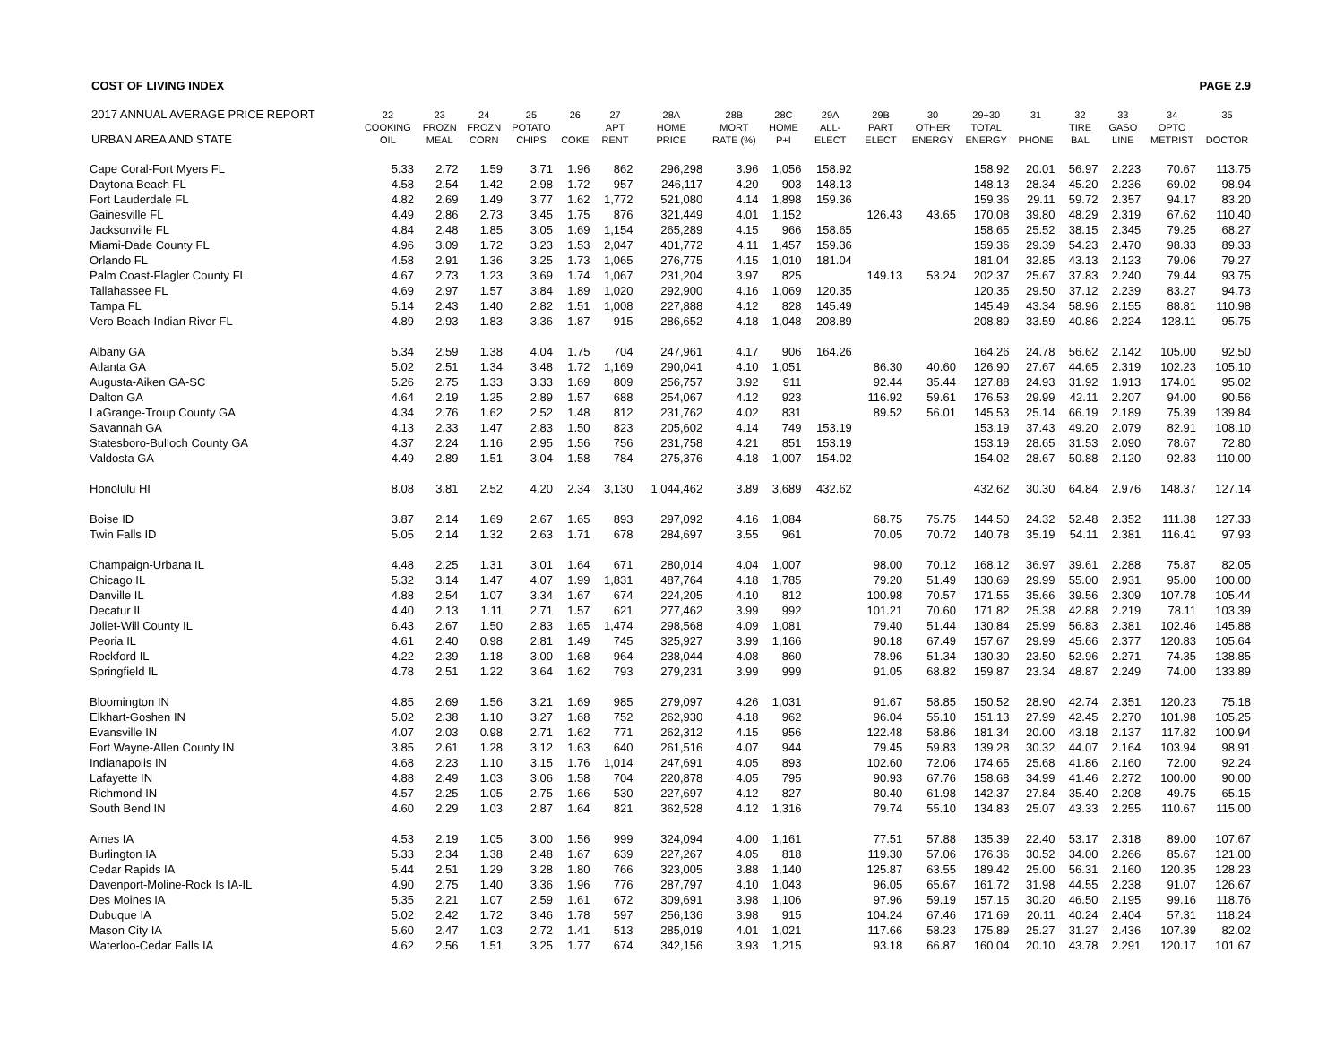COST OF LIVING INDEX PAGE 2.9
| 2017 ANNUAL AVERAGE PRICE REPORT | 22 | 23 | 24 | 25 | 26 | 27 | 28A | 28B | 28C | 29A | 29B | 30 | 29+30 | 31 | 32 | 33 | 34 | 35 |
| --- | --- | --- | --- | --- | --- | --- | --- | --- | --- | --- | --- | --- | --- | --- | --- | --- | --- | --- |
| | COOKING | FROZN | FROZN | POTATO | | APT | HOME | MORT | HOME | ALL- | PART | OTHER | TOTAL | | TIRE | GASO | OPTO | |
| URBAN AREA AND STATE | OIL | MEAL | CORN | CHIPS | COKE | RENT | PRICE | RATE (%) | P+I | ELECT | ELECT | ENERGY | ENERGY | PHONE | BAL | LINE | METRIST | DOCTOR |
| Cape Coral-Fort Myers FL | 5.33 | 2.72 | 1.59 | 3.71 | 1.96 | 862 | 296,298 | 3.96 | 1,056 | 158.92 | | | 158.92 | 20.01 | 56.97 | 2.223 | 70.67 | 113.75 |
| Daytona Beach FL | 4.58 | 2.54 | 1.42 | 2.98 | 1.72 | 957 | 246,117 | 4.20 | 903 | 148.13 | | | 148.13 | 28.34 | 45.20 | 2.236 | 69.02 | 98.94 |
| Fort Lauderdale FL | 4.82 | 2.69 | 1.49 | 3.77 | 1.62 | 1,772 | 521,080 | 4.14 | 1,898 | 159.36 | | | 159.36 | 29.11 | 59.72 | 2.357 | 94.17 | 83.20 |
| Gainesville FL | 4.49 | 2.86 | 2.73 | 3.45 | 1.75 | 876 | 321,449 | 4.01 | 1,152 | | 126.43 | 43.65 | 170.08 | 39.80 | 48.29 | 2.319 | 67.62 | 110.40 |
| Jacksonville FL | 4.84 | 2.48 | 1.85 | 3.05 | 1.69 | 1,154 | 265,289 | 4.15 | 966 | 158.65 | | | 158.65 | 25.52 | 38.15 | 2.345 | 79.25 | 68.27 |
| Miami-Dade County FL | 4.96 | 3.09 | 1.72 | 3.23 | 1.53 | 2,047 | 401,772 | 4.11 | 1,457 | 159.36 | | | 159.36 | 29.39 | 54.23 | 2.470 | 98.33 | 89.33 |
| Orlando FL | 4.58 | 2.91 | 1.36 | 3.25 | 1.73 | 1,065 | 276,775 | 4.15 | 1,010 | 181.04 | | | 181.04 | 32.85 | 43.13 | 2.123 | 79.06 | 79.27 |
| Palm Coast-Flagler County FL | 4.67 | 2.73 | 1.23 | 3.69 | 1.74 | 1,067 | 231,204 | 3.97 | 825 | | 149.13 | 53.24 | 202.37 | 25.67 | 37.83 | 2.240 | 79.44 | 93.75 |
| Tallahassee FL | 4.69 | 2.97 | 1.57 | 3.84 | 1.89 | 1,020 | 292,900 | 4.16 | 1,069 | 120.35 | | | 120.35 | 29.50 | 37.12 | 2.239 | 83.27 | 94.73 |
| Tampa FL | 5.14 | 2.43 | 1.40 | 2.82 | 1.51 | 1,008 | 227,888 | 4.12 | 828 | 145.49 | | | 145.49 | 43.34 | 58.96 | 2.155 | 88.81 | 110.98 |
| Vero Beach-Indian River FL | 4.89 | 2.93 | 1.83 | 3.36 | 1.87 | 915 | 286,652 | 4.18 | 1,048 | 208.89 | | | 208.89 | 33.59 | 40.86 | 2.224 | 128.11 | 95.75 |
| Albany GA | 5.34 | 2.59 | 1.38 | 4.04 | 1.75 | 704 | 247,961 | 4.17 | 906 | 164.26 | | | 164.26 | 24.78 | 56.62 | 2.142 | 105.00 | 92.50 |
| Atlanta GA | 5.02 | 2.51 | 1.34 | 3.48 | 1.72 | 1,169 | 290,041 | 4.10 | 1,051 | | 86.30 | 40.60 | 126.90 | 27.67 | 44.65 | 2.319 | 102.23 | 105.10 |
| Augusta-Aiken GA-SC | 5.26 | 2.75 | 1.33 | 3.33 | 1.69 | 809 | 256,757 | 3.92 | 911 | | 92.44 | 35.44 | 127.88 | 24.93 | 31.92 | 1.913 | 174.01 | 95.02 |
| Dalton GA | 4.64 | 2.19 | 1.25 | 2.89 | 1.57 | 688 | 254,067 | 4.12 | 923 | | 116.92 | 59.61 | 176.53 | 29.99 | 42.11 | 2.207 | 94.00 | 90.56 |
| LaGrange-Troup County GA | 4.34 | 2.76 | 1.62 | 2.52 | 1.48 | 812 | 231,762 | 4.02 | 831 | | 89.52 | 56.01 | 145.53 | 25.14 | 66.19 | 2.189 | 75.39 | 139.84 |
| Savannah GA | 4.13 | 2.33 | 1.47 | 2.83 | 1.50 | 823 | 205,602 | 4.14 | 749 | 153.19 | | | 153.19 | 37.43 | 49.20 | 2.079 | 82.91 | 108.10 |
| Statesboro-Bulloch County GA | 4.37 | 2.24 | 1.16 | 2.95 | 1.56 | 756 | 231,758 | 4.21 | 851 | 153.19 | | | 153.19 | 28.65 | 31.53 | 2.090 | 78.67 | 72.80 |
| Valdosta GA | 4.49 | 2.89 | 1.51 | 3.04 | 1.58 | 784 | 275,376 | 4.18 | 1,007 | 154.02 | | | 154.02 | 28.67 | 50.88 | 2.120 | 92.83 | 110.00 |
| Honolulu HI | 8.08 | 3.81 | 2.52 | 4.20 | 2.34 | 3,130 | 1,044,462 | 3.89 | 3,689 | 432.62 | | | 432.62 | 30.30 | 64.84 | 2.976 | 148.37 | 127.14 |
| Boise ID | 3.87 | 2.14 | 1.69 | 2.67 | 1.65 | 893 | 297,092 | 4.16 | 1,084 | | 68.75 | 75.75 | 144.50 | 24.32 | 52.48 | 2.352 | 111.38 | 127.33 |
| Twin Falls ID | 5.05 | 2.14 | 1.32 | 2.63 | 1.71 | 678 | 284,697 | 3.55 | 961 | | 70.05 | 70.72 | 140.78 | 35.19 | 54.11 | 2.381 | 116.41 | 97.93 |
| Champaign-Urbana IL | 4.48 | 2.25 | 1.31 | 3.01 | 1.64 | 671 | 280,014 | 4.04 | 1,007 | | 98.00 | 70.12 | 168.12 | 36.97 | 39.61 | 2.288 | 75.87 | 82.05 |
| Chicago IL | 5.32 | 3.14 | 1.47 | 4.07 | 1.99 | 1,831 | 487,764 | 4.18 | 1,785 | | 79.20 | 51.49 | 130.69 | 29.99 | 55.00 | 2.931 | 95.00 | 100.00 |
| Danville IL | 4.88 | 2.54 | 1.07 | 3.34 | 1.67 | 674 | 224,205 | 4.10 | 812 | | 100.98 | 70.57 | 171.55 | 35.66 | 39.56 | 2.309 | 107.78 | 105.44 |
| Decatur IL | 4.40 | 2.13 | 1.11 | 2.71 | 1.57 | 621 | 277,462 | 3.99 | 992 | | 101.21 | 70.60 | 171.82 | 25.38 | 42.88 | 2.219 | 78.11 | 103.39 |
| Joliet-Will County IL | 6.43 | 2.67 | 1.50 | 2.83 | 1.65 | 1,474 | 298,568 | 4.09 | 1,081 | | 79.40 | 51.44 | 130.84 | 25.99 | 56.83 | 2.381 | 102.46 | 145.88 |
| Peoria IL | 4.61 | 2.40 | 0.98 | 2.81 | 1.49 | 745 | 325,927 | 3.99 | 1,166 | | 90.18 | 67.49 | 157.67 | 29.99 | 45.66 | 2.377 | 120.83 | 105.64 |
| Rockford IL | 4.22 | 2.39 | 1.18 | 3.00 | 1.68 | 964 | 238,044 | 4.08 | 860 | | 78.96 | 51.34 | 130.30 | 23.50 | 52.96 | 2.271 | 74.35 | 138.85 |
| Springfield IL | 4.78 | 2.51 | 1.22 | 3.64 | 1.62 | 793 | 279,231 | 3.99 | 999 | | 91.05 | 68.82 | 159.87 | 23.34 | 48.87 | 2.249 | 74.00 | 133.89 |
| Bloomington IN | 4.85 | 2.69 | 1.56 | 3.21 | 1.69 | 985 | 279,097 | 4.26 | 1,031 | | 91.67 | 58.85 | 150.52 | 28.90 | 42.74 | 2.351 | 120.23 | 75.18 |
| Elkhart-Goshen IN | 5.02 | 2.38 | 1.10 | 3.27 | 1.68 | 752 | 262,930 | 4.18 | 962 | | 96.04 | 55.10 | 151.13 | 27.99 | 42.45 | 2.270 | 101.98 | 105.25 |
| Evansville IN | 4.07 | 2.03 | 0.98 | 2.71 | 1.62 | 771 | 262,312 | 4.15 | 956 | | 122.48 | 58.86 | 181.34 | 20.00 | 43.18 | 2.137 | 117.82 | 100.94 |
| Fort Wayne-Allen County IN | 3.85 | 2.61 | 1.28 | 3.12 | 1.63 | 640 | 261,516 | 4.07 | 944 | | 79.45 | 59.83 | 139.28 | 30.32 | 44.07 | 2.164 | 103.94 | 98.91 |
| Indianapolis IN | 4.68 | 2.23 | 1.10 | 3.15 | 1.76 | 1,014 | 247,691 | 4.05 | 893 | | 102.60 | 72.06 | 174.65 | 25.68 | 41.86 | 2.160 | 72.00 | 92.24 |
| Lafayette IN | 4.88 | 2.49 | 1.03 | 3.06 | 1.58 | 704 | 220,878 | 4.05 | 795 | | 90.93 | 67.76 | 158.68 | 34.99 | 41.46 | 2.272 | 100.00 | 90.00 |
| Richmond IN | 4.57 | 2.25 | 1.05 | 2.75 | 1.66 | 530 | 227,697 | 4.12 | 827 | | 80.40 | 61.98 | 142.37 | 27.84 | 35.40 | 2.208 | 49.75 | 65.15 |
| South Bend IN | 4.60 | 2.29 | 1.03 | 2.87 | 1.64 | 821 | 362,528 | 4.12 | 1,316 | | 79.74 | 55.10 | 134.83 | 25.07 | 43.33 | 2.255 | 110.67 | 115.00 |
| Ames IA | 4.53 | 2.19 | 1.05 | 3.00 | 1.56 | 999 | 324,094 | 4.00 | 1,161 | | 77.51 | 57.88 | 135.39 | 22.40 | 53.17 | 2.318 | 89.00 | 107.67 |
| Burlington IA | 5.33 | 2.34 | 1.38 | 2.48 | 1.67 | 639 | 227,267 | 4.05 | 818 | | 119.30 | 57.06 | 176.36 | 30.52 | 34.00 | 2.266 | 85.67 | 121.00 |
| Cedar Rapids IA | 5.44 | 2.51 | 1.29 | 3.28 | 1.80 | 766 | 323,005 | 3.88 | 1,140 | | 125.87 | 63.55 | 189.42 | 25.00 | 56.31 | 2.160 | 120.35 | 128.23 |
| Davenport-Moline-Rock Is IA-IL | 4.90 | 2.75 | 1.40 | 3.36 | 1.96 | 776 | 287,797 | 4.10 | 1,043 | | 96.05 | 65.67 | 161.72 | 31.98 | 44.55 | 2.238 | 91.07 | 126.67 |
| Des Moines IA | 5.35 | 2.21 | 1.07 | 2.59 | 1.61 | 672 | 309,691 | 3.98 | 1,106 | | 97.96 | 59.19 | 157.15 | 30.20 | 46.50 | 2.195 | 99.16 | 118.76 |
| Dubuque IA | 5.02 | 2.42 | 1.72 | 3.46 | 1.78 | 597 | 256,136 | 3.98 | 915 | | 104.24 | 67.46 | 171.69 | 20.11 | 40.24 | 2.404 | 57.31 | 118.24 |
| Mason City IA | 5.60 | 2.47 | 1.03 | 2.72 | 1.41 | 513 | 285,019 | 4.01 | 1,021 | | 117.66 | 58.23 | 175.89 | 25.27 | 31.27 | 2.436 | 107.39 | 82.02 |
| Waterloo-Cedar Falls IA | 4.62 | 2.56 | 1.51 | 3.25 | 1.77 | 674 | 342,156 | 3.93 | 1,215 | | 93.18 | 66.87 | 160.04 | 20.10 | 43.78 | 2.291 | 120.17 | 101.67 |